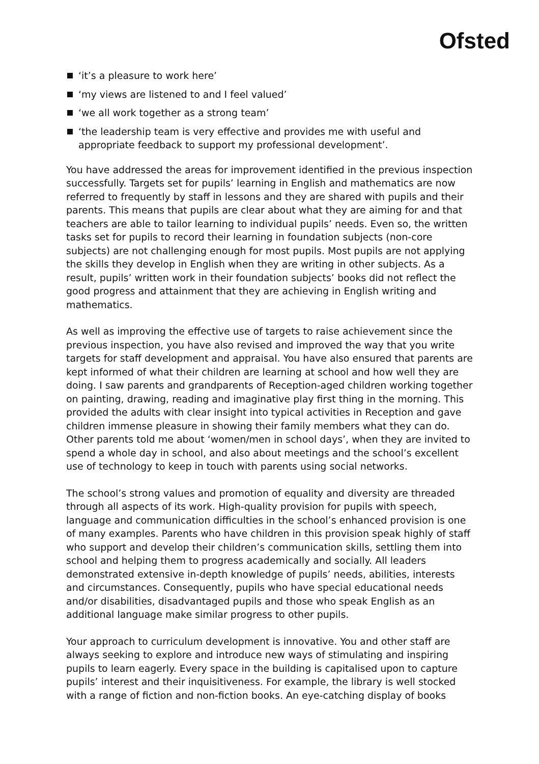Ofsted
‘it’s a pleasure to work here’
‘my views are listened to and I feel valued’
‘we all work together as a strong team’
‘the leadership team is very effective and provides me with useful and appropriate feedback to support my professional development’.
You have addressed the areas for improvement identified in the previous inspection successfully. Targets set for pupils’ learning in English and mathematics are now referred to frequently by staff in lessons and they are shared with pupils and their parents. This means that pupils are clear about what they are aiming for and that teachers are able to tailor learning to individual pupils’ needs. Even so, the written tasks set for pupils to record their learning in foundation subjects (non-core subjects) are not challenging enough for most pupils. Most pupils are not applying the skills they develop in English when they are writing in other subjects. As a result, pupils’ written work in their foundation subjects’ books did not reflect the good progress and attainment that they are achieving in English writing and mathematics.
As well as improving the effective use of targets to raise achievement since the previous inspection, you have also revised and improved the way that you write targets for staff development and appraisal. You have also ensured that parents are kept informed of what their children are learning at school and how well they are doing. I saw parents and grandparents of Reception-aged children working together on painting, drawing, reading and imaginative play first thing in the morning. This provided the adults with clear insight into typical activities in Reception and gave children immense pleasure in showing their family members what they can do. Other parents told me about ‘women/men in school days’, when they are invited to spend a whole day in school, and also about meetings and the school’s excellent use of technology to keep in touch with parents using social networks.
The school’s strong values and promotion of equality and diversity are threaded through all aspects of its work. High-quality provision for pupils with speech, language and communication difficulties in the school’s enhanced provision is one of many examples. Parents who have children in this provision speak highly of staff who support and develop their children’s communication skills, settling them into school and helping them to progress academically and socially. All leaders demonstrated extensive in-depth knowledge of pupils’ needs, abilities, interests and circumstances. Consequently, pupils who have special educational needs and/or disabilities, disadvantaged pupils and those who speak English as an additional language make similar progress to other pupils.
Your approach to curriculum development is innovative. You and other staff are always seeking to explore and introduce new ways of stimulating and inspiring pupils to learn eagerly. Every space in the building is capitalised upon to capture pupils’ interest and their inquisitiveness. For example, the library is well stocked with a range of fiction and non-fiction books. An eye-catching display of books